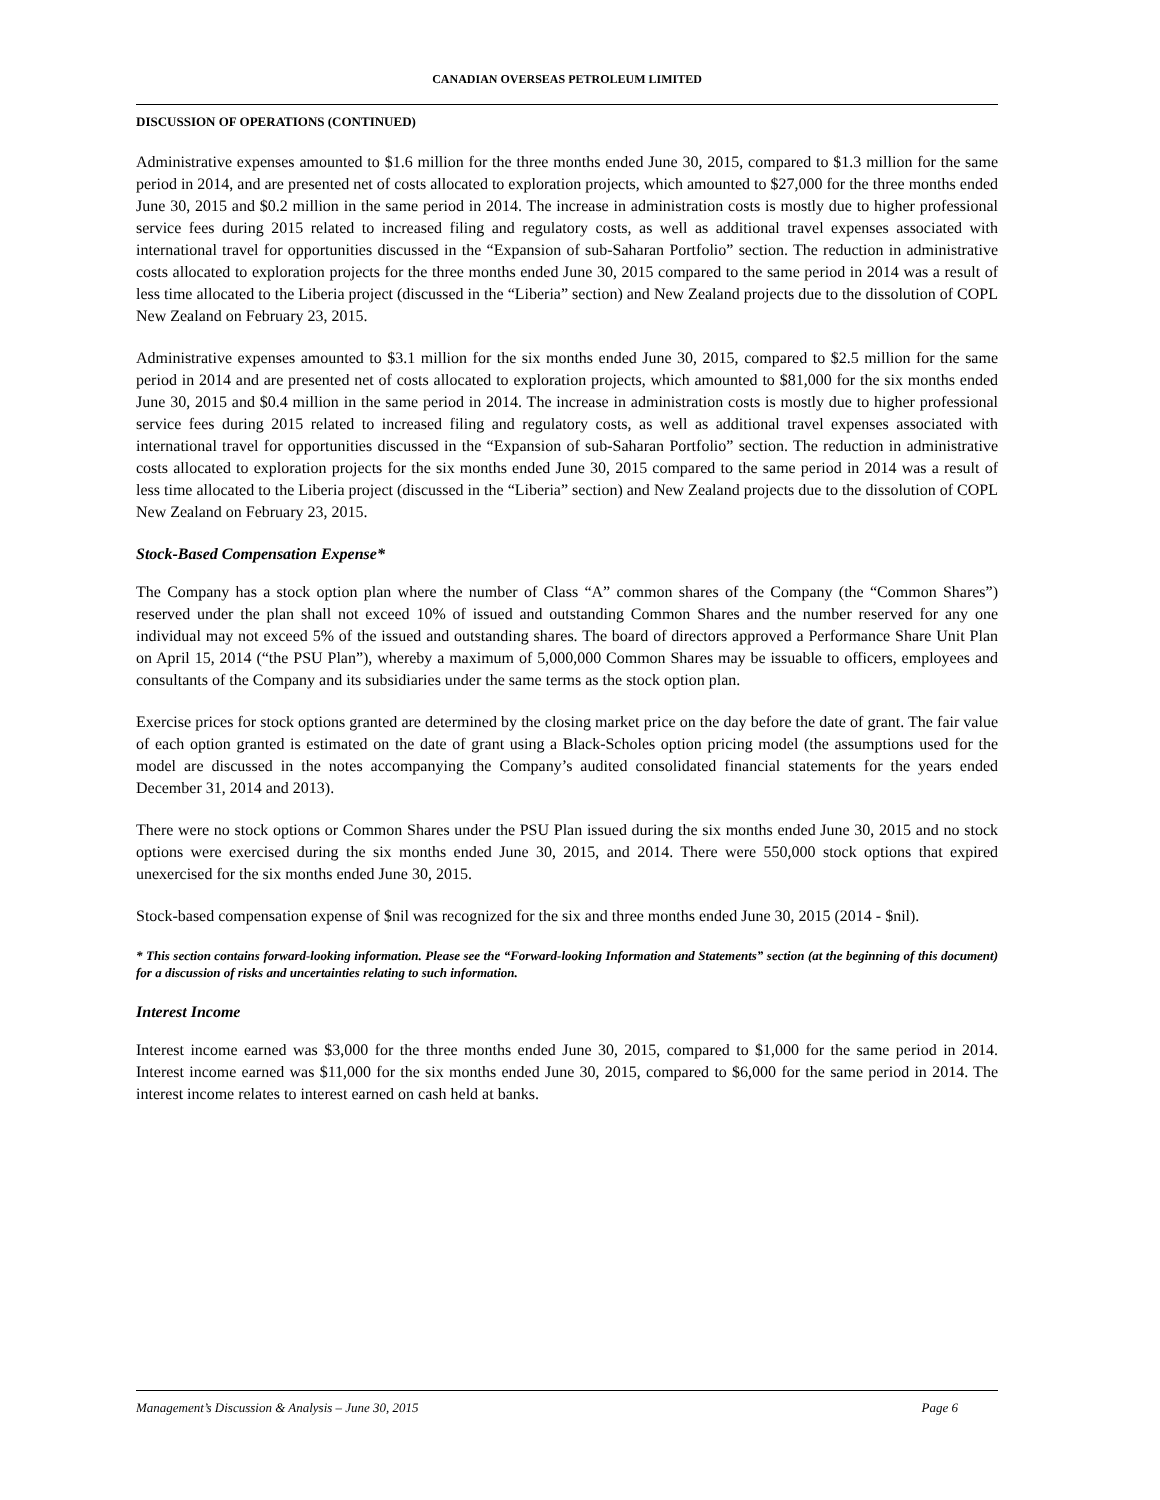CANADIAN OVERSEAS PETROLEUM LIMITED
DISCUSSION OF OPERATIONS (CONTINUED)
Administrative expenses amounted to $1.6 million for the three months ended June 30, 2015, compared to $1.3 million for the same period in 2014, and are presented net of costs allocated to exploration projects, which amounted to $27,000 for the three months ended June 30, 2015 and $0.2 million in the same period in 2014. The increase in administration costs is mostly due to higher professional service fees during 2015 related to increased filing and regulatory costs, as well as additional travel expenses associated with international travel for opportunities discussed in the “Expansion of sub-Saharan Portfolio” section. The reduction in administrative costs allocated to exploration projects for the three months ended June 30, 2015 compared to the same period in 2014 was a result of less time allocated to the Liberia project (discussed in the “Liberia” section) and New Zealand projects due to the dissolution of COPL New Zealand on February 23, 2015.
Administrative expenses amounted to $3.1 million for the six months ended June 30, 2015, compared to $2.5 million for the same period in 2014 and are presented net of costs allocated to exploration projects, which amounted to $81,000 for the six months ended June 30, 2015 and $0.4 million in the same period in 2014. The increase in administration costs is mostly due to higher professional service fees during 2015 related to increased filing and regulatory costs, as well as additional travel expenses associated with international travel for opportunities discussed in the “Expansion of sub-Saharan Portfolio” section. The reduction in administrative costs allocated to exploration projects for the six months ended June 30, 2015 compared to the same period in 2014 was a result of less time allocated to the Liberia project (discussed in the “Liberia” section) and New Zealand projects due to the dissolution of COPL New Zealand on February 23, 2015.
Stock-Based Compensation Expense*
The Company has a stock option plan where the number of Class “A” common shares of the Company (the “Common Shares”) reserved under the plan shall not exceed 10% of issued and outstanding Common Shares and the number reserved for any one individual may not exceed 5% of the issued and outstanding shares. The board of directors approved a Performance Share Unit Plan on April 15, 2014 (“the PSU Plan”), whereby a maximum of 5,000,000 Common Shares may be issuable to officers, employees and consultants of the Company and its subsidiaries under the same terms as the stock option plan.
Exercise prices for stock options granted are determined by the closing market price on the day before the date of grant. The fair value of each option granted is estimated on the date of grant using a Black-Scholes option pricing model (the assumptions used for the model are discussed in the notes accompanying the Company’s audited consolidated financial statements for the years ended December 31, 2014 and 2013).
There were no stock options or Common Shares under the PSU Plan issued during the six months ended June 30, 2015 and no stock options were exercised during the six months ended June 30, 2015, and 2014. There were 550,000 stock options that expired unexercised for the six months ended June 30, 2015.
Stock-based compensation expense of $nil was recognized for the six and three months ended June 30, 2015 (2014 - $nil).
* This section contains forward-looking information. Please see the “Forward-looking Information and Statements” section (at the beginning of this document) for a discussion of risks and uncertainties relating to such information.
Interest Income
Interest income earned was $3,000 for the three months ended June 30, 2015, compared to $1,000 for the same period in 2014. Interest income earned was $11,000 for the six months ended June 30, 2015, compared to $6,000 for the same period in 2014. The interest income relates to interest earned on cash held at banks.
Management’s Discussion & Analysis – June 30, 2015 Page 6